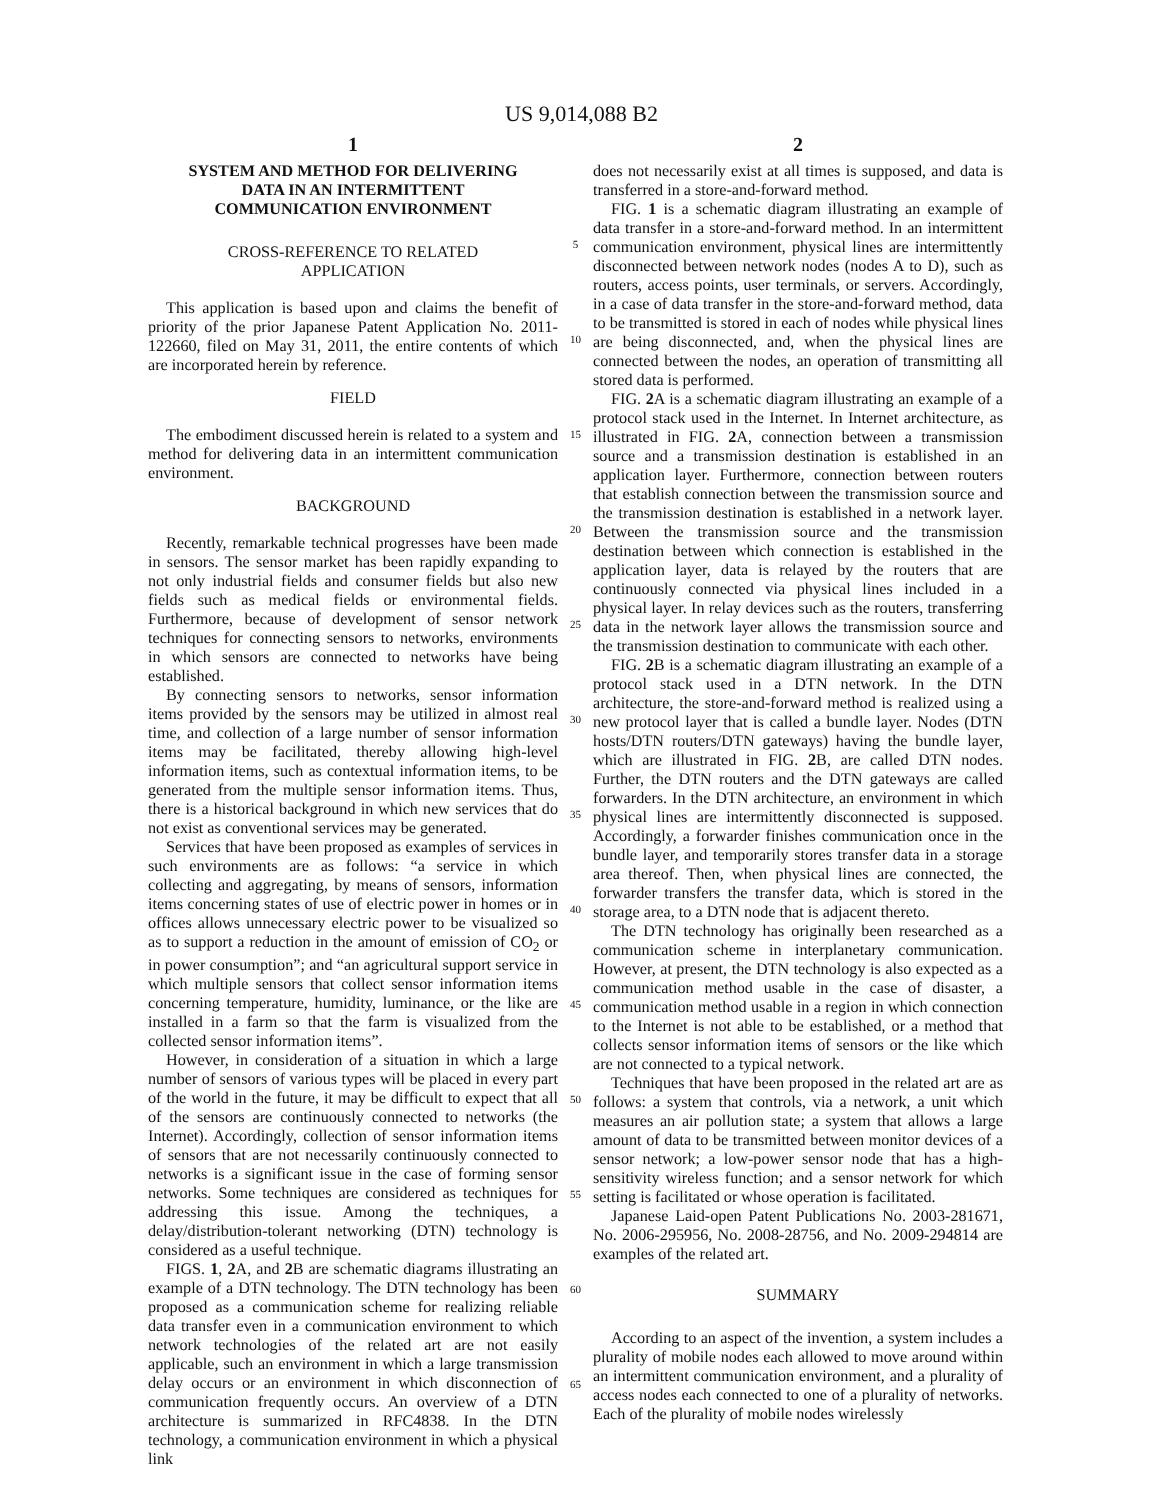US 9,014,088 B2
1
SYSTEM AND METHOD FOR DELIVERING
DATA IN AN INTERMITTENT
COMMUNICATION ENVIRONMENT
CROSS-REFERENCE TO RELATED
APPLICATION
This application is based upon and claims the benefit of priority of the prior Japanese Patent Application No. 2011-122660, filed on May 31, 2011, the entire contents of which are incorporated herein by reference.
FIELD
The embodiment discussed herein is related to a system and method for delivering data in an intermittent communication environment.
BACKGROUND
Recently, remarkable technical progresses have been made in sensors. The sensor market has been rapidly expanding to not only industrial fields and consumer fields but also new fields such as medical fields or environmental fields. Furthermore, because of development of sensor network techniques for connecting sensors to networks, environments in which sensors are connected to networks have being established.
By connecting sensors to networks, sensor information items provided by the sensors may be utilized in almost real time, and collection of a large number of sensor information items may be facilitated, thereby allowing high-level information items, such as contextual information items, to be generated from the multiple sensor information items. Thus, there is a historical background in which new services that do not exist as conventional services may be generated.
Services that have been proposed as examples of services in such environments are as follows: “a service in which collecting and aggregating, by means of sensors, information items concerning states of use of electric power in homes or in offices allows unnecessary electric power to be visualized so as to support a reduction in the amount of emission of CO<sub>2</sub> or in power consumption”; and “an agricultural support service in which multiple sensors that collect sensor information items concerning temperature, humidity, luminance, or the like are installed in a farm so that the farm is visualized from the collected sensor information items”.
However, in consideration of a situation in which a large number of sensors of various types will be placed in every part of the world in the future, it may be difficult to expect that all of the sensors are continuously connected to networks (the Internet). Accordingly, collection of sensor information items of sensors that are not necessarily continuously connected to networks is a significant issue in the case of forming sensor networks. Some techniques are considered as techniques for addressing this issue. Among the techniques, a delay/distribution-tolerant networking (DTN) technology is considered as a useful technique.
FIGS. 1, 2 A, and 2 B are schematic diagrams illustrating an example of a DTN technology. The DTN technology has been proposed as a communication scheme for realizing reliable data transfer even in a communication environment to which network technologies of the related art are not easily applicable, such an environment in which a large transmission delay occurs or an environment in which disconnection of communication frequently occurs. An overview of a DTN architecture is summarized in RFC4838. In the DTN technology, a communication environment in which a physical link
5
10
15
20
25
30
35
40
45
50
55
60
65
2
does not necessarily exist at all times is supposed, and data is transferred in a store-and-forward method.
FIG. 1 is a schematic diagram illustrating an example of data transfer in a store-and-forward method. In an intermittent communication environment, physical lines are intermittently disconnected between network nodes (nodes A to D), such as routers, access points, user terminals, or servers. Accordingly, in a case of data transfer in the store-and-forward method, data to be transmitted is stored in each of nodes while physical lines are being disconnected, and, when the physical lines are connected between the nodes, an operation of transmitting all stored data is performed.
FIG. 2 A is a schematic diagram illustrating an example of a protocol stack used in the Internet. In Internet architecture, as illustrated in FIG. 2 A, connection between a transmission source and a transmission destination is established in an application layer. Furthermore, connection between routers that establish connection between the transmission source and the transmission destination is established in a network layer. Between the transmission source and the transmission destination between which connection is established in the application layer, data is relayed by the routers that are continuously connected via physical lines included in a physical layer. In relay devices such as the routers, transferring data in the network layer allows the transmission source and the transmission destination to communicate with each other.
FIG. 2 B is a schematic diagram illustrating an example of a protocol stack used in a DTN network. In the DTN architecture, the store-and-forward method is realized using a new protocol layer that is called a bundle layer. Nodes (DTN hosts/DTN routers/DTN gateways) having the bundle layer, which are illustrated in FIG. 2 B, are called DTN nodes. Further, the DTN routers and the DTN gateways are called forwarders. In the DTN architecture, an environment in which physical lines are intermittently disconnected is supposed. Accordingly, a forwarder finishes communication once in the bundle layer, and temporarily stores transfer data in a storage area thereof. Then, when physical lines are connected, the forwarder transfers the transfer data, which is stored in the storage area, to a DTN node that is adjacent thereto.
The DTN technology has originally been researched as a communication scheme in interplanetary communication. However, at present, the DTN technology is also expected as a communication method usable in the case of disaster, a communication method usable in a region in which connection to the Internet is not able to be established, or a method that collects sensor information items of sensors or the like which are not connected to a typical network.
Techniques that have been proposed in the related art are as follows: a system that controls, via a network, a unit which measures an air pollution state; a system that allows a large amount of data to be transmitted between monitor devices of a sensor network; a low-power sensor node that has a high-sensitivity wireless function; and a sensor network for which setting is facilitated or whose operation is facilitated.
Japanese Laid-open Patent Publications No. 2003-281671, No. 2006-295956, No. 2008-28756, and No. 2009-294814 are examples of the related art.
SUMMARY
According to an aspect of the invention, a system includes a plurality of mobile nodes each allowed to move around within an intermittent communication environment, and a plurality of access nodes each connected to one of a plurality of networks. Each of the plurality of mobile nodes wirelessly